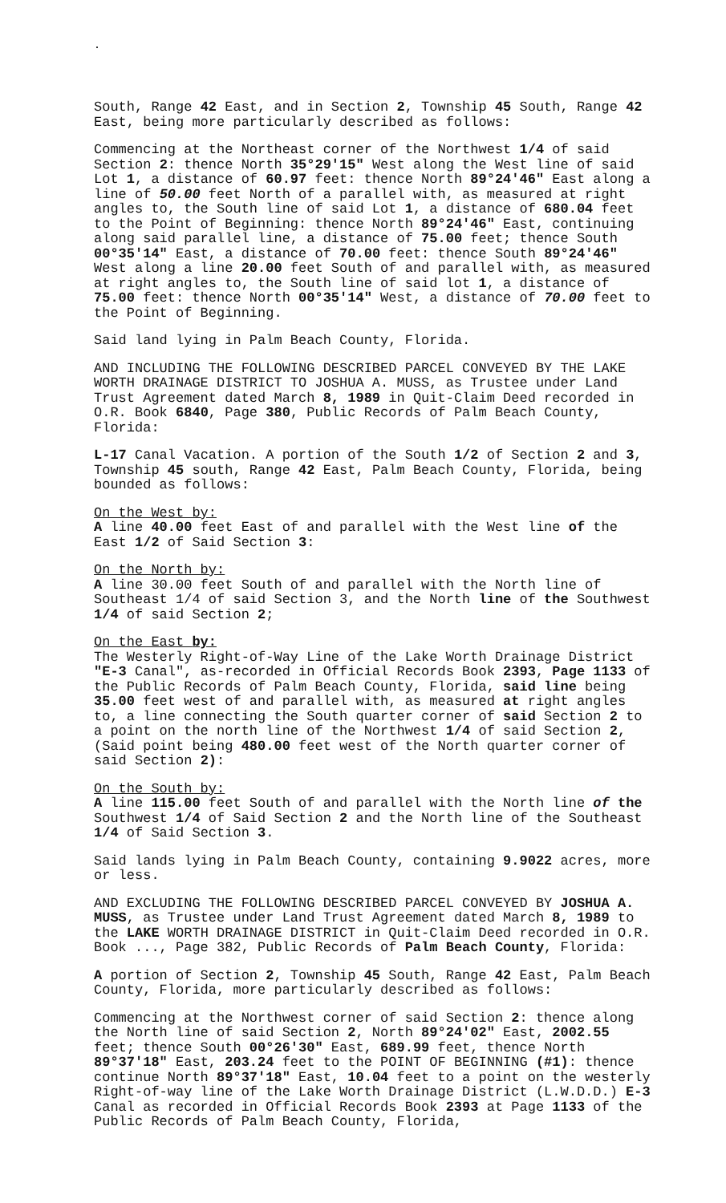South, Range 42 East, and in Section 2, Township 45 South, Range 42 East, being more particularly described as follows:
Commencing at the Northeast corner of the Northwest 1/4 of said Section 2: thence North 35°29'15" West along the West line of said Lot 1, a distance of 60.97 feet: thence North 89°24'46" East along a line of 50.00 feet North of a parallel with, as measured at right angles to, the South line of said Lot 1, a distance of 680.04 feet to the Point of Beginning: thence North 89°24'46" East, continuing along said parallel line, a distance of 75.00 feet; thence South 00°35'14" East, a distance of 70.00 feet: thence South 89°24'46" West along a line 20.00 feet South of and parallel with, as measured at right angles to, the South line of said lot 1, a distance of 75.00 feet: thence North 00°35'14" West, a distance of 70.00 feet to the Point of Beginning.
Said land lying in Palm Beach County, Florida.
AND INCLUDING THE FOLLOWING DESCRIBED PARCEL CONVEYED BY THE LAKE WORTH DRAINAGE DISTRICT TO JOSHUA A. MUSS, as Trustee under Land Trust Agreement dated March 8, 1989 in Quit-Claim Deed recorded in O.R. Book 6840, Page 380, Public Records of Palm Beach County, Florida:
L-17 Canal Vacation. A portion of the South 1/2 of Section 2 and 3, Township 45 south, Range 42 East, Palm Beach County, Florida, being bounded as follows:
On the West by:
A line 40.00 feet East of and parallel with the West line of the East 1/2 of Said Section 3:
On the North by:
A line 30.00 feet South of and parallel with the North line of Southeast 1/4 of said Section 3, and the North line of the Southwest 1/4 of said Section 2;
On the East by:
The Westerly Right-of-Way Line of the Lake Worth Drainage District "E-3 Canal", as-recorded in Official Records Book 2393, Page 1133 of the Public Records of Palm Beach County, Florida, said line being 35.00 feet west of and parallel with, as measured at right angles to, a line connecting the South quarter corner of said Section 2 to a point on the north line of the Northwest 1/4 of said Section 2, (Said point being 480.00 feet west of the North quarter corner of said Section 2):
On the South by:
A line 115.00 feet South of and parallel with the North line of the Southwest 1/4 of Said Section 2 and the North line of the Southeast 1/4 of Said Section 3.
Said lands lying in Palm Beach County, containing 9.9022 acres, more or less.
AND EXCLUDING THE FOLLOWING DESCRIBED PARCEL CONVEYED BY JOSHUA A. MUSS, as Trustee under Land Trust Agreement dated March 8, 1989 to the LAKE WORTH DRAINAGE DISTRICT in Quit-Claim Deed recorded in O.R. Book ..., Page 382, Public Records of Palm Beach County, Florida:
A portion of Section 2, Township 45 South, Range 42 East, Palm Beach County, Florida, more particularly described as follows:
Commencing at the Northwest corner of said Section 2: thence along the North line of said Section 2, North 89°24'02" East, 2002.55 feet; thence South 00°26'30" East, 689.99 feet, thence North 89°37'18" East, 203.24 feet to the POINT OF BEGINNING (#1): thence continue North 89°37'18" East, 10.04 feet to a point on the westerly Right-of-way line of the Lake Worth Drainage District (L.W.D.D.) E-3 Canal as recorded in Official Records Book 2393 at Page 1133 of the Public Records of Palm Beach County, Florida,